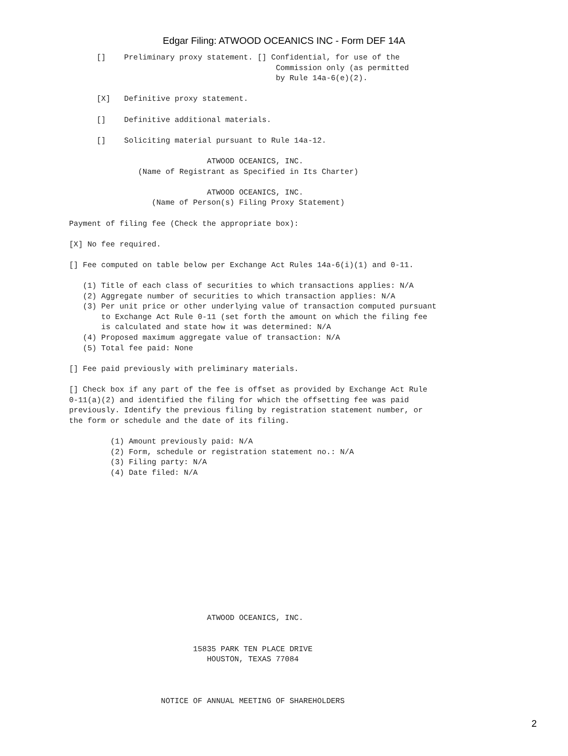Edgar Filing: ATWOOD OCEANICS INC - Form DEF 14A
      []    Preliminary proxy statement. [] Confidential, for use of the
                                             Commission only (as permitted
                                             by Rule 14a-6(e)(2).

      [X]   Definitive proxy statement.

      []    Definitive additional materials.

      []    Soliciting material pursuant to Rule 14a-12.

                              ATWOOD OCEANICS, INC.
               (Name of Registrant as Specified in Its Charter)

                              ATWOOD OCEANICS, INC.
                  (Name of Person(s) Filing Proxy Statement)

Payment of filing fee (Check the appropriate box):

[X] No fee required.

[] Fee computed on table below per Exchange Act Rules 14a-6(i)(1) and 0-11.

   (1) Title of each class of securities to which transactions applies: N/A
   (2) Aggregate number of securities to which transaction applies: N/A
   (3) Per unit price or other underlying value of transaction computed pursuant
       to Exchange Act Rule 0-11 (set forth the amount on which the filing fee
       is calculated and state how it was determined: N/A
   (4) Proposed maximum aggregate value of transaction: N/A
   (5) Total fee paid: None

[] Fee paid previously with preliminary materials.

[] Check box if any part of the fee is offset as provided by Exchange Act Rule
0-11(a)(2) and identified the filing for which the offsetting fee was paid
previously. Identify the previous filing by registration statement number, or
the form or schedule and the date of its filing.

         (1) Amount previously paid: N/A
         (2) Form, schedule or registration statement no.: N/A
         (3) Filing party: N/A
         (4) Date filed: N/A













                              ATWOOD OCEANICS, INC.


                           15835 PARK TEN PLACE DRIVE
                              HOUSTON, TEXAS 77084



                    NOTICE OF ANNUAL MEETING OF SHAREHOLDERS
2